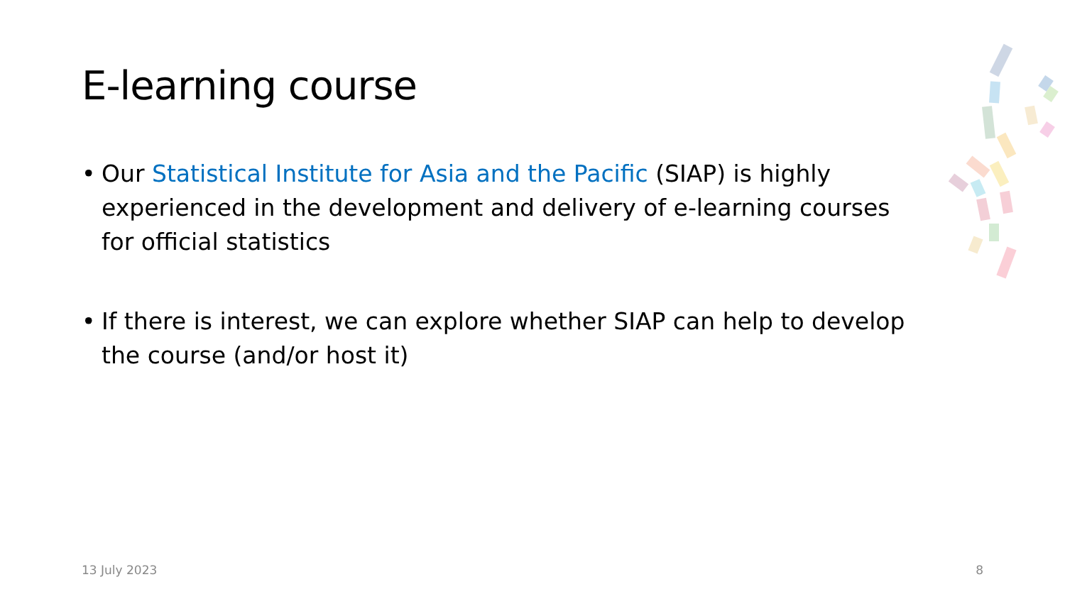E-learning course
• Our Statistical Institute for Asia and the Pacific (SIAP) is highly experienced in the development and delivery of e-learning courses for official statistics
• If there is interest, we can explore whether SIAP can help to develop the course (and/or host it)
13 July 2023 8